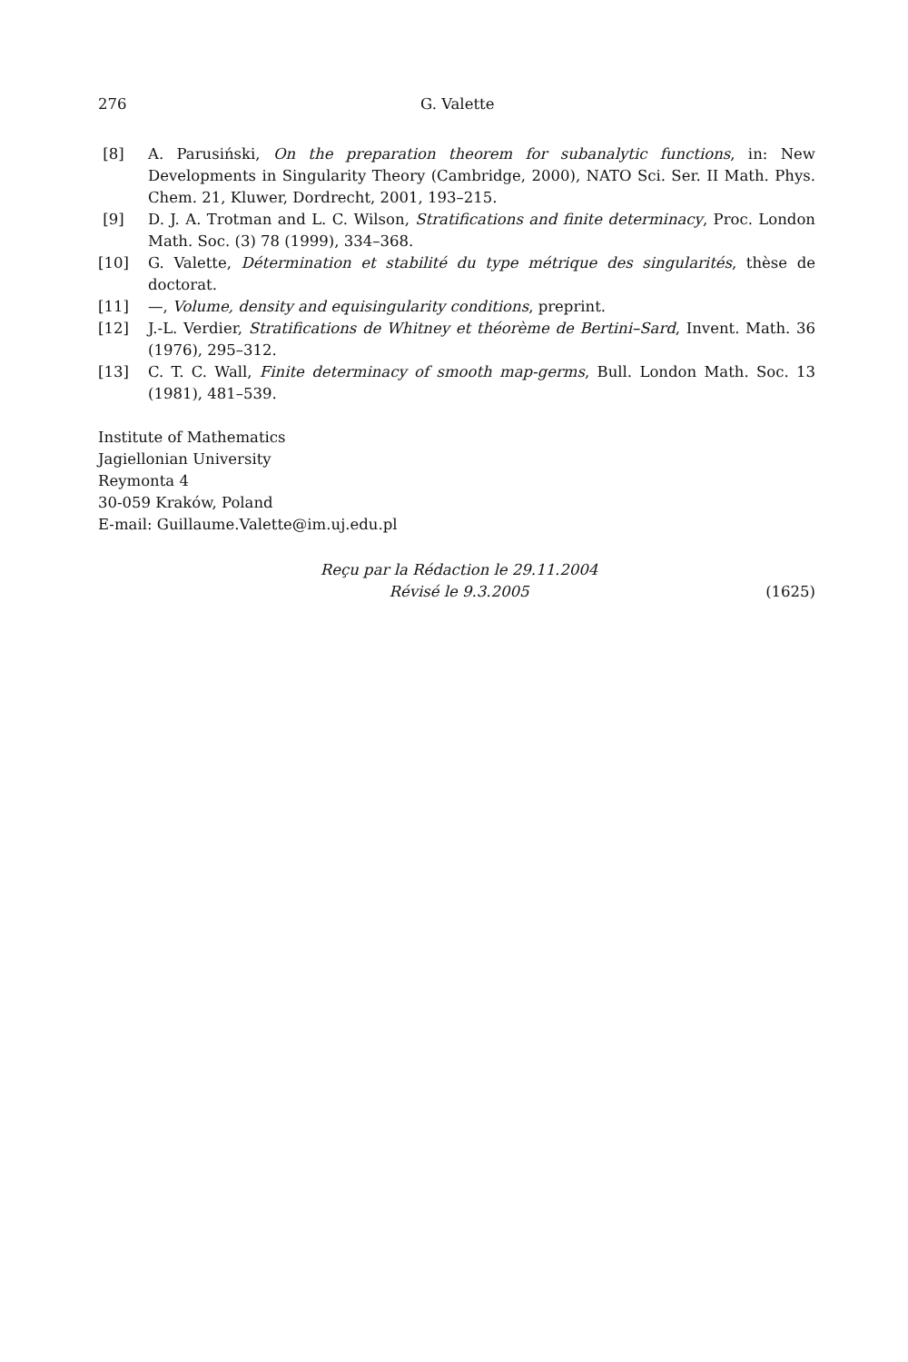276 G. Valette
[8] A. Parusiński, On the preparation theorem for subanalytic functions, in: New Developments in Singularity Theory (Cambridge, 2000), NATO Sci. Ser. II Math. Phys. Chem. 21, Kluwer, Dordrecht, 2001, 193–215.
[9] D. J. A. Trotman and L. C. Wilson, Stratifications and finite determinacy, Proc. London Math. Soc. (3) 78 (1999), 334–368.
[10] G. Valette, Détermination et stabilité du type métrique des singularités, thèse de doctorat.
[11] —, Volume, density and equisingularity conditions, preprint.
[12] J.-L. Verdier, Stratifications de Whitney et théorème de Bertini–Sard, Invent. Math. 36 (1976), 295–312.
[13] C. T. C. Wall, Finite determinacy of smooth map-germs, Bull. London Math. Soc. 13 (1981), 481–539.
Institute of Mathematics
Jagiellonian University
Reymonta 4
30-059 Kraków, Poland
E-mail: Guillaume.Valette@im.uj.edu.pl
Reçu par la Rédaction le 29.11.2004
Révisé le 9.3.2005
(1625)